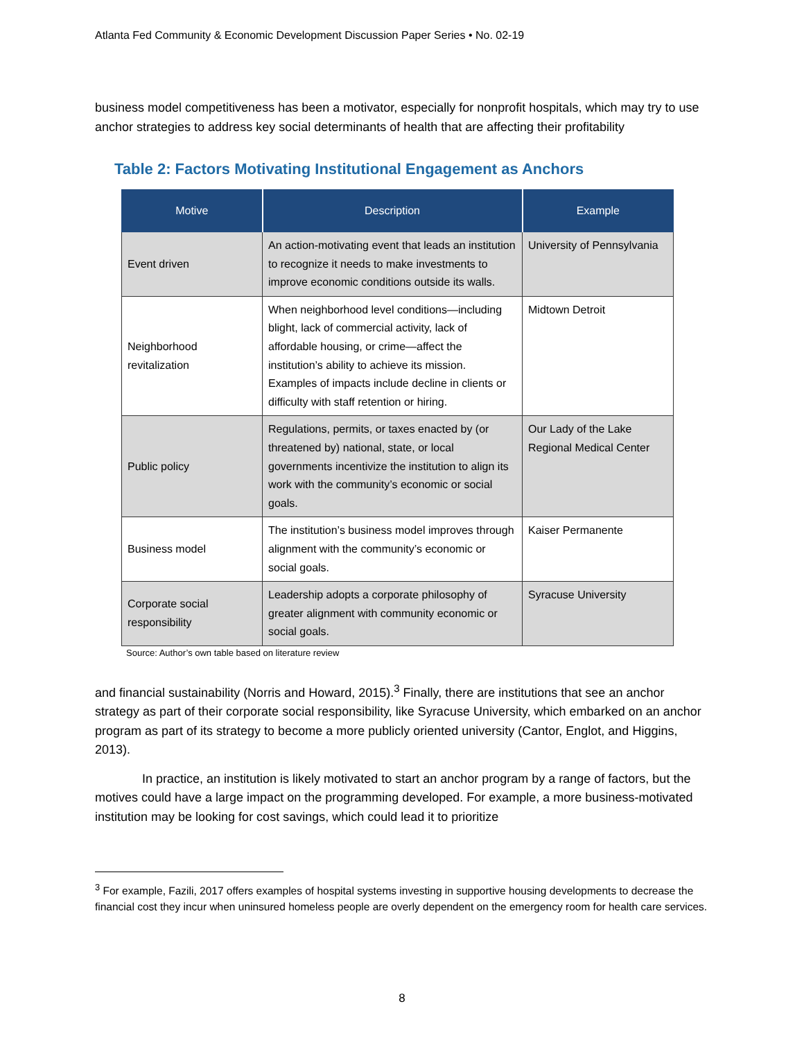Atlanta Fed Community & Economic Development Discussion Paper Series • No. 02-19
business model competitiveness has been a motivator, especially for nonprofit hospitals, which may try to use anchor strategies to address key social determinants of health that are affecting their profitability
Table 2: Factors Motivating Institutional Engagement as Anchors
| Motive | Description | Example |
| --- | --- | --- |
| Event driven | An action-motivating event that leads an institution to recognize it needs to make investments to improve economic conditions outside its walls. | University of Pennsylvania |
| Neighborhood revitalization | When neighborhood level conditions—including blight, lack of commercial activity, lack of affordable housing, or crime—affect the institution’s ability to achieve its mission. Examples of impacts include decline in clients or difficulty with staff retention or hiring. | Midtown Detroit |
| Public policy | Regulations, permits, or taxes enacted by (or threatened by) national, state, or local governments incentivize the institution to align its work with the community’s economic or social goals. | Our Lady of the Lake Regional Medical Center |
| Business model | The institution’s business model improves through alignment with the community’s economic or social goals. | Kaiser Permanente |
| Corporate social responsibility | Leadership adopts a corporate philosophy of greater alignment with community economic or social goals. | Syracuse University |
Source: Author’s own table based on literature review
and financial sustainability (Norris and Howard, 2015).<sup>3</sup> Finally, there are institutions that see an anchor strategy as part of their corporate social responsibility, like Syracuse University, which embarked on an anchor program as part of its strategy to become a more publicly oriented university (Cantor, Englot, and Higgins, 2013).
In practice, an institution is likely motivated to start an anchor program by a range of factors, but the motives could have a large impact on the programming developed. For example, a more business-motivated institution may be looking for cost savings, which could lead it to prioritize
<sup>3</sup> For example, Fazili, 2017 offers examples of hospital systems investing in supportive housing developments to decrease the financial cost they incur when uninsured homeless people are overly dependent on the emergency room for health care services.
8